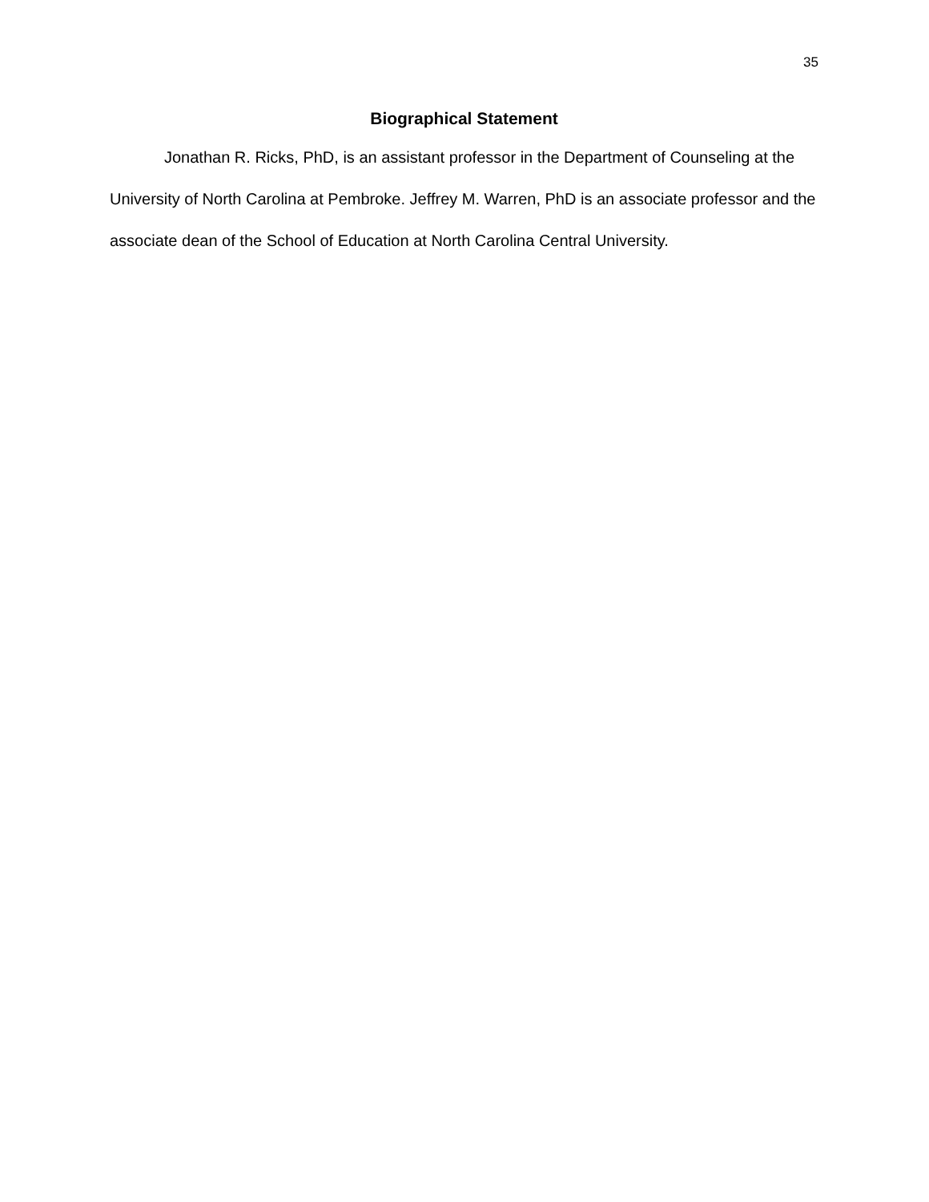35
Biographical Statement
Jonathan R. Ricks, PhD, is an assistant professor in the Department of Counseling at the University of North Carolina at Pembroke. Jeffrey M. Warren, PhD is an associate professor and the associate dean of the School of Education at North Carolina Central University.